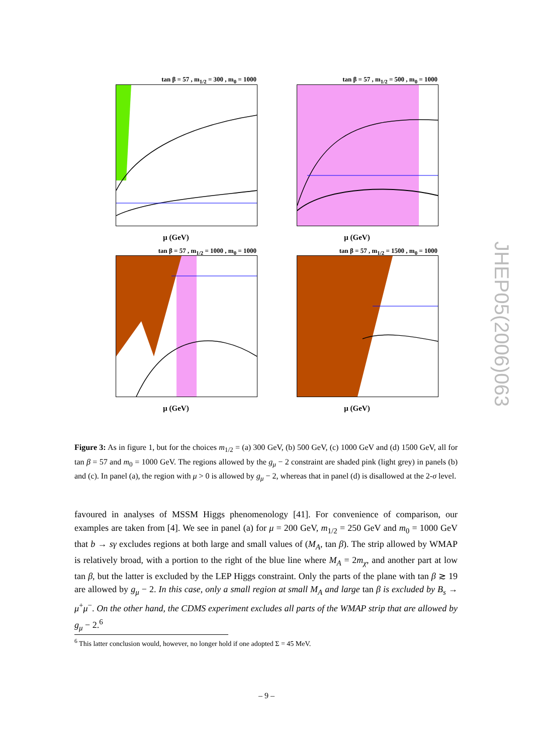tan β = 57 , m<sub>1/2</sub> = 300 , m<sub>0</sub> = 1000
μ (GeV)
tan β = 57 , m<sub>1/2</sub> = 500 , m<sub>0</sub> = 1000
μ (GeV)
tan β = 57 , m<sub>1/2</sub> = 1000 , m<sub>0</sub> = 1000
μ (GeV)
tan β = 57 , m<sub>1/2</sub> = 1500 , m<sub>0</sub> = 1000
μ (GeV)
Figure 3: As in figure 1, but for the choices m<sub>1/2</sub> = (a) 300 GeV, (b) 500 GeV, (c) 1000 GeV and (d) 1500 GeV, all for tan β = 57 and m<sub>0</sub> = 1000 GeV. The regions allowed by the g<sub>μ</sub> − 2 constraint are shaded pink (light grey) in panels (b) and (c). In panel (a), the region with μ > 0 is allowed by g<sub>μ</sub> − 2, whereas that in panel (d) is disallowed at the 2-σ level.
favoured in analyses of MSSM Higgs phenomenology [41]. For convenience of comparison, our examples are taken from [4]. We see in panel (a) for μ = 200 GeV, m<sub>1/2</sub> = 250 GeV and m<sub>0</sub> = 1000 GeV that b → sγ excludes regions at both large and small values of (M<sub>A</sub>, tan β). The strip allowed by WMAP is relatively broad, with a portion to the right of the blue line where M<sub>A</sub> = 2m<sub>χ</sub>, and another part at low tan β, but the latter is excluded by the LEP Higgs constraint. Only the parts of the plane with tan β ≳ 19 are allowed by g<sub>μ</sub> − 2. In this case, only a small region at small M<sub>A</sub> and large tan β is excluded by B<sub>s</sub> → μ<sup>+</sup>μ<sup>−</sup>. On the other hand, the CDMS experiment excludes all parts of the WMAP strip that are allowed by g<sub>μ</sub> − 2.<sup>6</sup>
<sup>6</sup> This latter conclusion would, however, no longer hold if one adopted Σ = 45 MeV.
– 9 –
JHEP05(2006)063